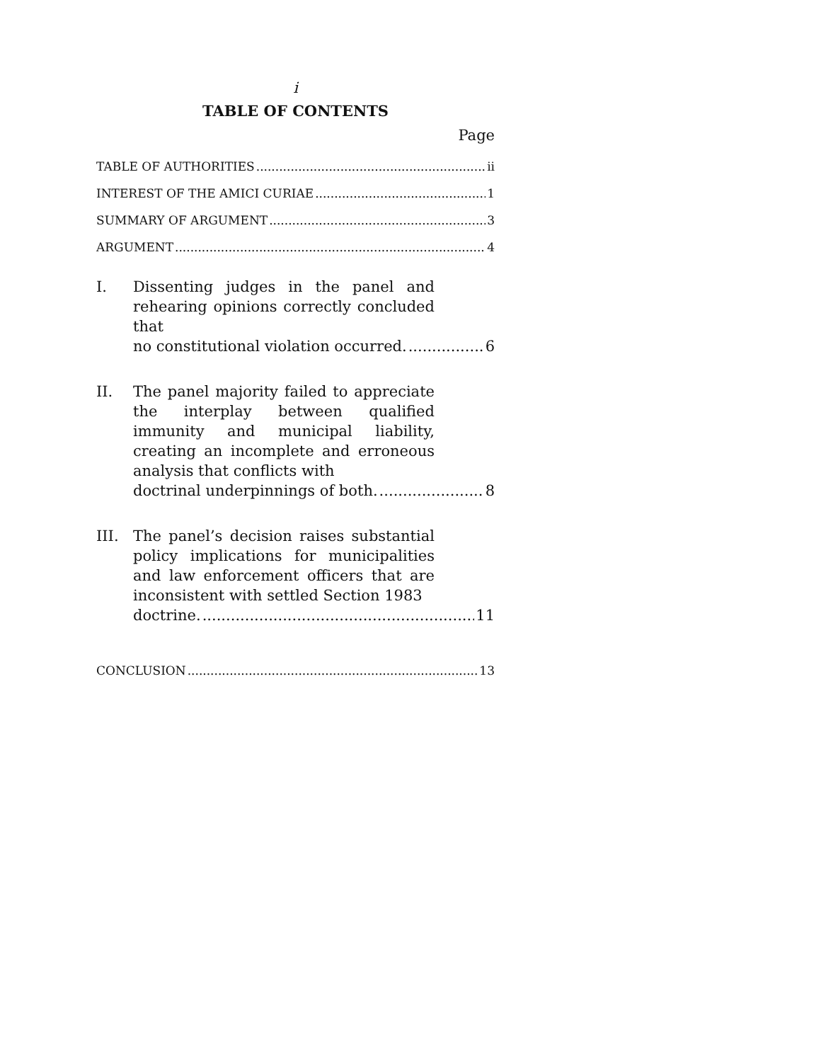i
TABLE OF CONTENTS
Page
TABLE OF AUTHORITIES ii
INTEREST OF THE AMICI CURIAE 1
SUMMARY OF ARGUMENT 3
ARGUMENT 4
I. Dissenting judges in the panel and rehearing opinions correctly concluded that
no constitutional violation occurred. 6
II. The panel majority failed to appreciate the interplay between qualified immunity and municipal liability, creating an incomplete and erroneous analysis that conflicts with
doctrinal underpinnings of both. 8
III. The panel’s decision raises substantial policy implications for municipalities and law enforcement officers that are inconsistent with settled Section 1983
doctrine. 11
CONCLUSION 13